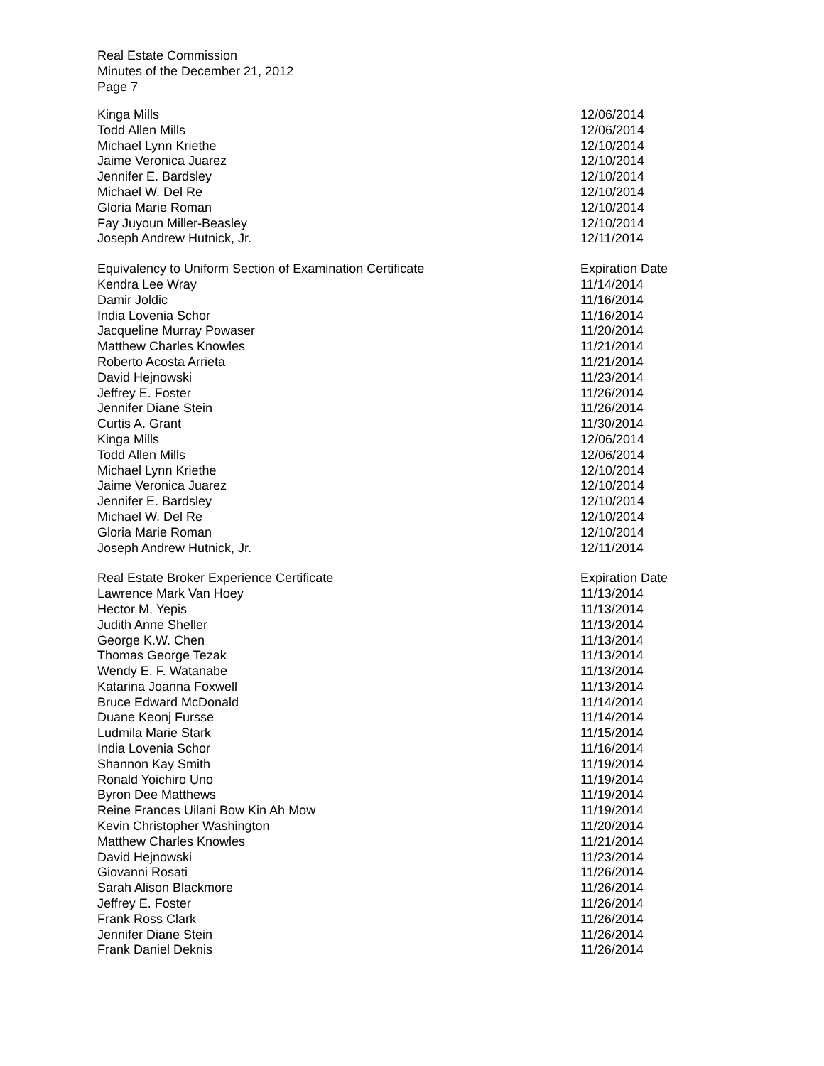Real Estate Commission
Minutes of the December 21, 2012
Page 7
| Kinga Mills | 12/06/2014 |
| Todd Allen Mills | 12/06/2014 |
| Michael Lynn Kriethe | 12/10/2014 |
| Jaime Veronica Juarez | 12/10/2014 |
| Jennifer E. Bardsley | 12/10/2014 |
| Michael W. Del Re | 12/10/2014 |
| Gloria Marie Roman | 12/10/2014 |
| Fay Juyoun Miller-Beasley | 12/10/2014 |
| Joseph Andrew Hutnick, Jr. | 12/11/2014 |
| Equivalency to Uniform Section of Examination Certificate | Expiration Date |
| --- | --- |
| Kendra Lee Wray | 11/14/2014 |
| Damir Joldic | 11/16/2014 |
| India Lovenia Schor | 11/16/2014 |
| Jacqueline Murray Powaser | 11/20/2014 |
| Matthew Charles Knowles | 11/21/2014 |
| Roberto Acosta Arrieta | 11/21/2014 |
| David Hejnowski | 11/23/2014 |
| Jeffrey E. Foster | 11/26/2014 |
| Jennifer Diane Stein | 11/26/2014 |
| Curtis A. Grant | 11/30/2014 |
| Kinga Mills | 12/06/2014 |
| Todd Allen Mills | 12/06/2014 |
| Michael Lynn Kriethe | 12/10/2014 |
| Jaime Veronica Juarez | 12/10/2014 |
| Jennifer E. Bardsley | 12/10/2014 |
| Michael W. Del Re | 12/10/2014 |
| Gloria Marie Roman | 12/10/2014 |
| Joseph Andrew Hutnick, Jr. | 12/11/2014 |
| Real Estate Broker Experience Certificate | Expiration Date |
| --- | --- |
| Lawrence Mark Van Hoey | 11/13/2014 |
| Hector M. Yepis | 11/13/2014 |
| Judith Anne Sheller | 11/13/2014 |
| George K.W. Chen | 11/13/2014 |
| Thomas George Tezak | 11/13/2014 |
| Wendy E. F. Watanabe | 11/13/2014 |
| Katarina Joanna Foxwell | 11/13/2014 |
| Bruce Edward McDonald | 11/14/2014 |
| Duane Keonj Fursse | 11/14/2014 |
| Ludmila Marie Stark | 11/15/2014 |
| India Lovenia Schor | 11/16/2014 |
| Shannon Kay Smith | 11/19/2014 |
| Ronald Yoichiro Uno | 11/19/2014 |
| Byron Dee Matthews | 11/19/2014 |
| Reine Frances Uilani Bow Kin Ah Mow | 11/19/2014 |
| Kevin Christopher Washington | 11/20/2014 |
| Matthew Charles Knowles | 11/21/2014 |
| David Hejnowski | 11/23/2014 |
| Giovanni Rosati | 11/26/2014 |
| Sarah Alison Blackmore | 11/26/2014 |
| Jeffrey E. Foster | 11/26/2014 |
| Frank Ross Clark | 11/26/2014 |
| Jennifer Diane Stein | 11/26/2014 |
| Frank Daniel Deknis | 11/26/2014 |